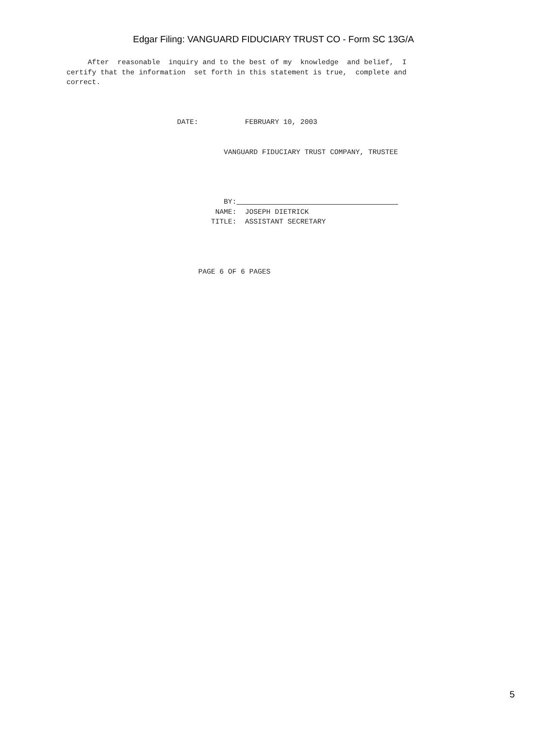Edgar Filing: VANGUARD FIDUCIARY TRUST CO - Form SC 13G/A
     After  reasonable  inquiry and to the best of my  knowledge  and belief,  I
certify that the information  set forth in this statement is true,  complete and
correct.



                          DATE:           FEBRUARY 10, 2003


                                     VANGUARD FIDUCIARY TRUST COMPANY, TRUSTEE




                                     BY:                                      
                                   NAME:  JOSEPH DIETRICK
                                  TITLE:  ASSISTANT SECRETARY




                               PAGE 6 OF 6 PAGES
5